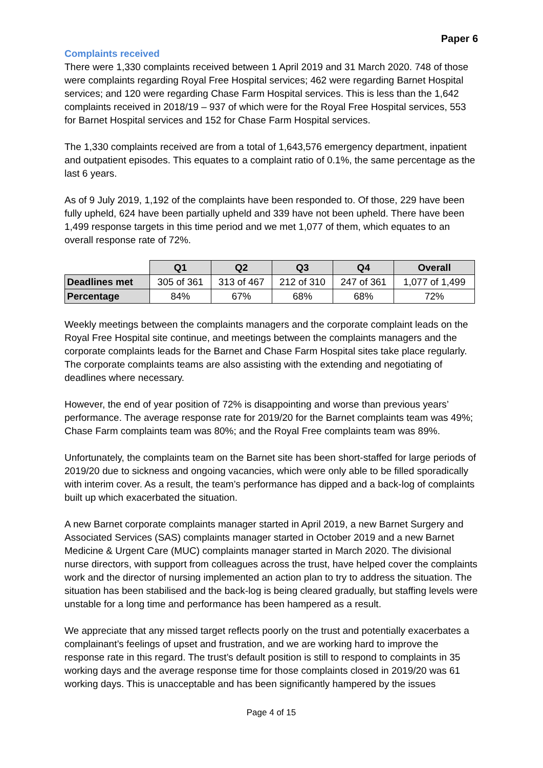Paper 6
Complaints received
There were 1,330 complaints received between 1 April 2019 and 31 March 2020. 748 of those were complaints regarding Royal Free Hospital services; 462 were regarding Barnet Hospital services; and 120 were regarding Chase Farm Hospital services. This is less than the 1,642 complaints received in 2018/19 – 937 of which were for the Royal Free Hospital services, 553 for Barnet Hospital services and 152 for Chase Farm Hospital services.
The 1,330 complaints received are from a total of 1,643,576 emergency department, inpatient and outpatient episodes. This equates to a complaint ratio of 0.1%, the same percentage as the last 6 years.
As of 9 July 2019, 1,192 of the complaints have been responded to. Of those, 229 have been fully upheld, 624 have been partially upheld and 339 have not been upheld. There have been 1,499 response targets in this time period and we met 1,077 of them, which equates to an overall response rate of 72%.
| | Q1 | Q2 | Q3 | Q4 | Overall |
| Deadlines met | 305 of 361 | 313 of 467 | 212 of 310 | 247 of 361 | 1,077 of 1,499 |
| Percentage | 84% | 67% | 68% | 68% | 72% |
Weekly meetings between the complaints managers and the corporate complaint leads on the Royal Free Hospital site continue, and meetings between the complaints managers and the corporate complaints leads for the Barnet and Chase Farm Hospital sites take place regularly. The corporate complaints teams are also assisting with the extending and negotiating of deadlines where necessary.
However, the end of year position of 72% is disappointing and worse than previous years’ performance. The average response rate for 2019/20 for the Barnet complaints team was 49%; Chase Farm complaints team was 80%; and the Royal Free complaints team was 89%.
Unfortunately, the complaints team on the Barnet site has been short-staffed for large periods of 2019/20 due to sickness and ongoing vacancies, which were only able to be filled sporadically with interim cover. As a result, the team’s performance has dipped and a back-log of complaints built up which exacerbated the situation.
A new Barnet corporate complaints manager started in April 2019, a new Barnet Surgery and Associated Services (SAS) complaints manager started in October 2019 and a new Barnet Medicine & Urgent Care (MUC) complaints manager started in March 2020. The divisional nurse directors, with support from colleagues across the trust, have helped cover the complaints work and the director of nursing implemented an action plan to try to address the situation. The situation has been stabilised and the back-log is being cleared gradually, but staffing levels were unstable for a long time and performance has been hampered as a result.
We appreciate that any missed target reflects poorly on the trust and potentially exacerbates a complainant’s feelings of upset and frustration, and we are working hard to improve the response rate in this regard. The trust’s default position is still to respond to complaints in 35 working days and the average response time for those complaints closed in 2019/20 was 61 working days. This is unacceptable and has been significantly hampered by the issues
Page 4 of 15